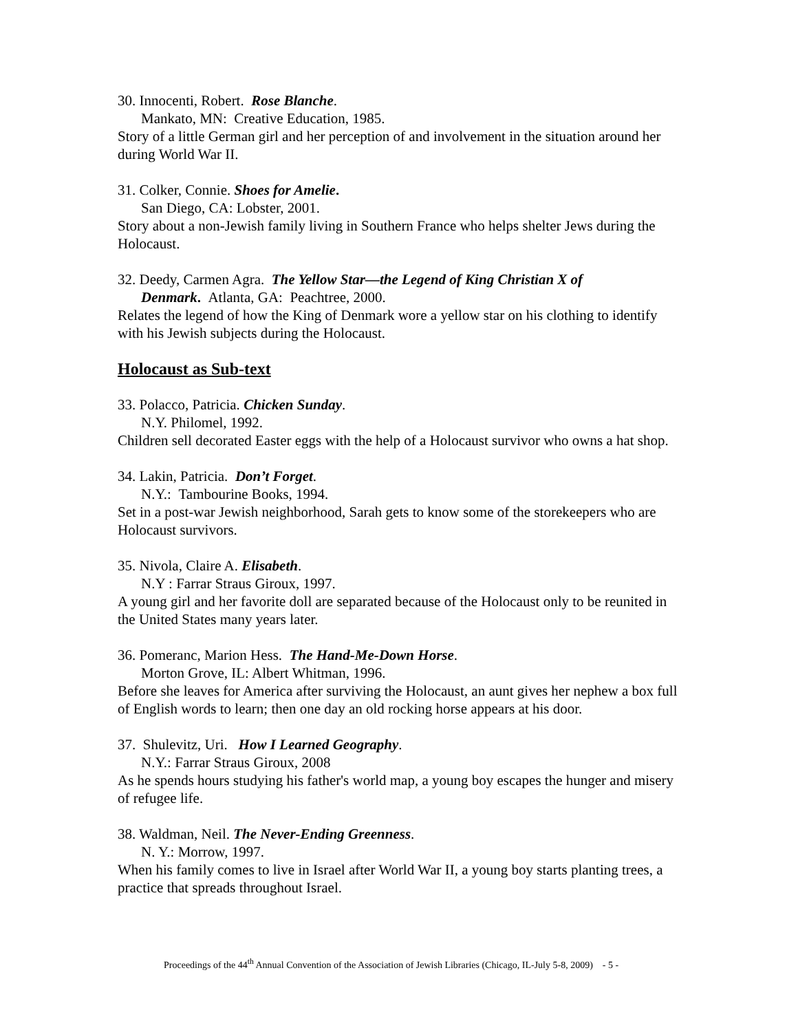30. Innocenti, Robert. Rose Blanche.
Mankato, MN: Creative Education, 1985.
Story of a little German girl and her perception of and involvement in the situation around her during World War II.
31. Colker, Connie. Shoes for Amelie.
San Diego, CA: Lobster, 2001.
Story about a non-Jewish family living in Southern France who helps shelter Jews during the Holocaust.
32. Deedy, Carmen Agra. The Yellow Star—the Legend of King Christian X of
Denmark. Atlanta, GA: Peachtree, 2000.
Relates the legend of how the King of Denmark wore a yellow star on his clothing to identify with his Jewish subjects during the Holocaust.
Holocaust as Sub-text
33. Polacco, Patricia. Chicken Sunday.
N.Y. Philomel, 1992.
Children sell decorated Easter eggs with the help of a Holocaust survivor who owns a hat shop.
34. Lakin, Patricia. Don’t Forget.
N.Y.: Tambourine Books, 1994.
Set in a post-war Jewish neighborhood, Sarah gets to know some of the storekeepers who are Holocaust survivors.
35. Nivola, Claire A. Elisabeth.
N.Y : Farrar Straus Giroux, 1997.
A young girl and her favorite doll are separated because of the Holocaust only to be reunited in the United States many years later.
36. Pomeranc, Marion Hess. The Hand-Me-Down Horse.
Morton Grove, IL: Albert Whitman, 1996.
Before she leaves for America after surviving the Holocaust, an aunt gives her nephew a box full of English words to learn; then one day an old rocking horse appears at his door.
37. Shulevitz, Uri. How I Learned Geography.
N.Y.: Farrar Straus Giroux, 2008
As he spends hours studying his father's world map, a young boy escapes the hunger and misery of refugee life.
38. Waldman, Neil. The Never-Ending Greenness.
N. Y.: Morrow, 1997.
When his family comes to live in Israel after World War II, a young boy starts planting trees, a practice that spreads throughout Israel.
Proceedings of the 44<sup>th</sup> Annual Convention of the Association of Jewish Libraries (Chicago, IL-July 5-8, 2009) - 5 -